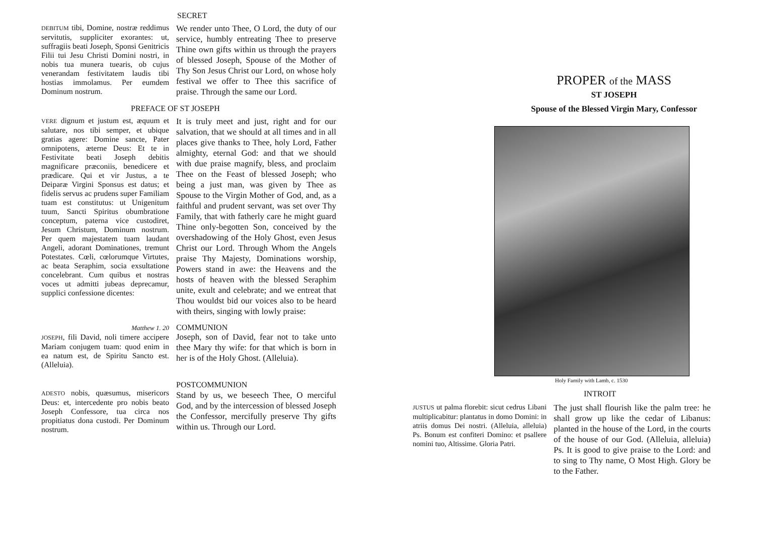SECRET
DEBITUM tibi, Domine, nostræ reddimus servitutis, suppliciter exorantes: ut, suffragiis beati Joseph, Sponsi Genitricis Filii tui Jesu Christi Domini nostri, in nobis tua munera tuearis, ob cujus venerandam festivitatem laudis tibi hostias immolamus. Per eumdem Dominum nostrum.
We render unto Thee, O Lord, the duty of our service, humbly entreating Thee to preserve Thine own gifts within us through the prayers of blessed Joseph, Spouse of the Mother of Thy Son Jesus Christ our Lord, on whose holy festival we offer to Thee this sacrifice of praise. Through the same our Lord.
PREFACE OF ST JOSEPH
VERE dignum et justum est, æquum et salutare, nos tibi semper, et ubique gratias agere: Domine sancte, Pater omnipotens, æterne Deus: Et te in Festivitate beati Joseph debitis magnificare præconiis, benedicere et prædicare. Qui et vir Justus, a te Deiparæ Virgini Sponsus est datus; et fidelis servus ac prudens super Familiam tuam est constitutus: ut Unigenitum tuum, Sancti Spiritus obumbratione conceptum, paterna vice custodiret, Jesum Christum, Dominum nostrum. Per quem majestatem tuam laudant Angeli, adorant Dominationes, tremunt Potestates. Cœli, cœlorumque Virtutes, ac beata Seraphim, socia exsultatione concelebrant. Cum quibus et nostras voces ut admitti jubeas deprecamur, supplici confessione dicentes:
It is truly meet and just, right and for our salvation, that we should at all times and in all places give thanks to Thee, holy Lord, Father almighty, eternal God: and that we should with due praise magnify, bless, and proclaim Thee on the Feast of blessed Joseph; who being a just man, was given by Thee as Spouse to the Virgin Mother of God, and, as a faithful and prudent servant, was set over Thy Family, that with fatherly care he might guard Thine only-begotten Son, conceived by the overshadowing of the Holy Ghost, even Jesus Christ our Lord. Through Whom the Angels praise Thy Majesty, Dominations worship, Powers stand in awe: the Heavens and the hosts of heaven with the blessed Seraphim unite, exult and celebrate; and we entreat that Thou wouldst bid our voices also to be heard with theirs, singing with lowly praise:
Matthew 1. 20
JOSEPH, fili David, noli timere accipere Mariam conjugem tuam: quod enim in ea natum est, de Spiritu Sancto est. (Alleluia).
COMMUNION
Joseph, son of David, fear not to take unto thee Mary thy wife: for that which is born in her is of the Holy Ghost. (Alleluia).
ADESTO nobis, quæsumus, misericors Deus: et, intercedente pro nobis beato Joseph Confessore, tua circa nos propitiatus dona custodi. Per Dominum nostrum.
POSTCOMMUNION
Stand by us, we beseech Thee, O merciful God, and by the intercession of blessed Joseph the Confessor, mercifully preserve Thy gifts within us. Through our Lord.
PROPER of the MASS
ST JOSEPH
Spouse of the Blessed Virgin Mary, Confessor
Holy Family with Lamb, c. 1530
INTROIT
JUSTUS ut palma florebit: sicut cedrus Libani multiplicabitur: plantatus in domo Domini: in atriis domus Dei nostri. (Alleluia, alleluia) Ps. Bonum est confiteri Domino: et psallere nomini tuo, Altissime. Gloria Patri.
The just shall flourish like the palm tree: he shall grow up like the cedar of Libanus: planted in the house of the Lord, in the courts of the house of our God. (Alleluia, alleluia) Ps. It is good to give praise to the Lord: and to sing to Thy name, O Most High. Glory be to the Father.